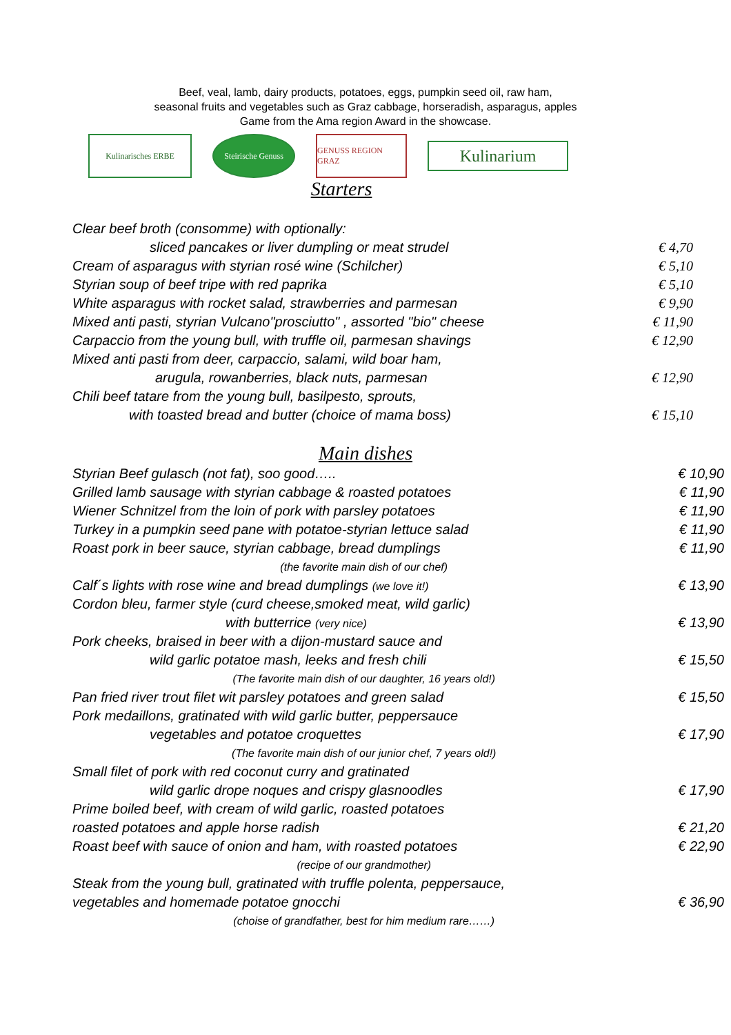Beef, veal, lamb, dairy products, potatoes, eggs, pumpkin seed oil, raw ham,
seasonal fruits and vegetables such as Graz cabbage, horseradish, asparagus, apples
Game from the Ama region Award in the showcase.
Kulinarisches ERBE
Steirische Genuss
GENUSS REGION GRAZ
Kulinarium
Starters
| Clear beef broth (consomme) with optionally: | |
| sliced pancakes or liver dumpling or meat strudel | € 4,70 |
| Cream of asparagus with styrian rosé wine (Schilcher) | € 5,10 |
| Styrian soup of beef tripe with red paprika | € 5,10 |
| White asparagus with rocket salad, strawberries and parmesan | € 9,90 |
| Mixed anti pasti, styrian Vulcano"prosciutto" , assorted "bio" cheese | € 11,90 |
| Carpaccio from the young bull, with truffle oil, parmesan shavings | € 12,90 |
| Mixed anti pasti from deer, carpaccio, salami, wild boar ham, | |
| arugula, rowanberries, black nuts, parmesan | € 12,90 |
| Chili beef tatare from the young bull, basilpesto, sprouts, | |
| with toasted bread and butter (choice of mama boss) | € 15,10 |
Main dishes
| Styrian Beef gulasch (not fat), soo good….. | € 10,90 |
| Grilled lamb sausage with styrian cabbage & roasted potatoes | € 11,90 |
| Wiener Schnitzel from the loin of pork with parsley potatoes | € 11,90 |
| Turkey in a pumpkin seed pane with potatoe-styrian lettuce salad | € 11,90 |
| Roast pork in beer sauce, styrian cabbage, bread dumplings | € 11,90 |
| (the favorite main dish of our chef) | |
| Calf´s lights with rose wine and bread dumplings (we love it!) | € 13,90 |
| Cordon bleu, farmer style (curd cheese,smoked meat, wild garlic) | |
| with butterrice (very nice) | € 13,90 |
| Pork cheeks, braised in beer with a dijon-mustard sauce and | |
| wild garlic potatoe mash, leeks and fresh chili | € 15,50 |
| (The favorite main dish of our daughter, 16 years old!) | |
| Pan fried river trout filet wit parsley potatoes and green salad | € 15,50 |
| Pork medaillons, gratinated with wild garlic butter, peppersauce | |
| vegetables and potatoe croquettes | € 17,90 |
| (The favorite main dish of our junior chef, 7 years old!) | |
| Small filet of pork with red coconut curry and gratinated | |
| wild garlic drope noques and crispy glasnoodles | € 17,90 |
| Prime boiled beef, with cream of wild garlic, roasted potatoes | |
| roasted potatoes and apple horse radish | € 21,20 |
| Roast beef with sauce of onion and ham, with roasted potatoes | € 22,90 |
| (recipe of our grandmother) | |
| Steak from the young bull, gratinated with truffle polenta, peppersauce, | |
| vegetables and homemade potatoe gnocchi | € 36,90 |
| (choise of grandfather, best for him medium rare……) | |